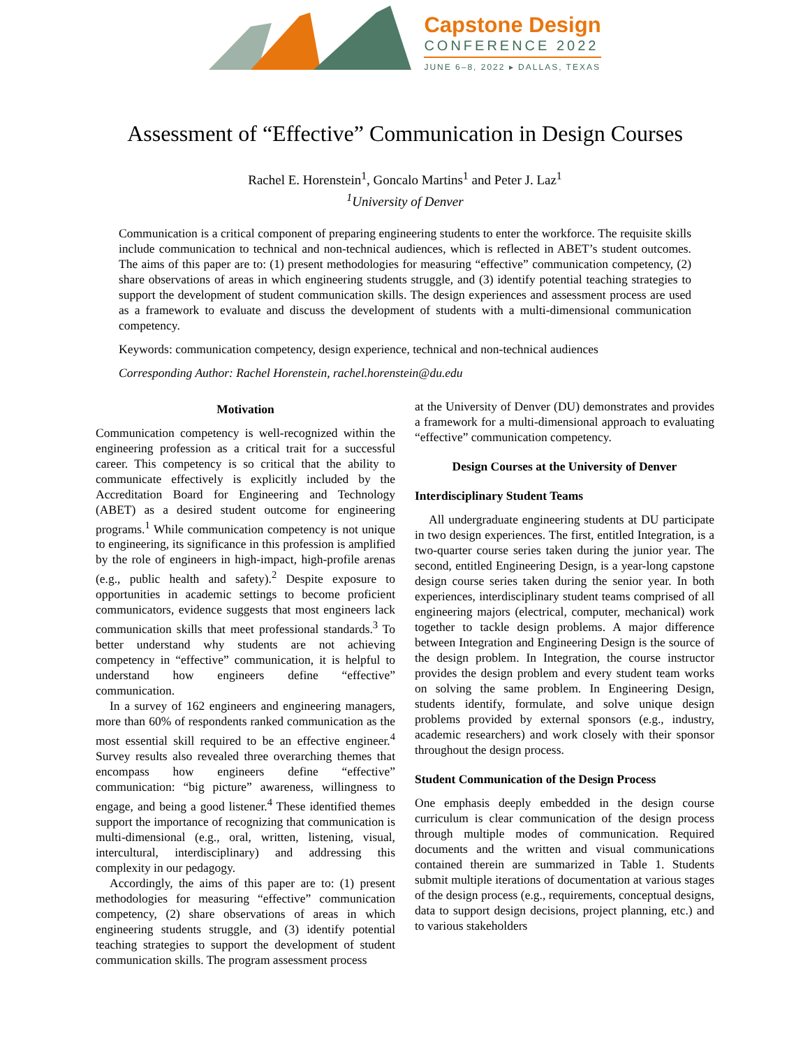Capstone Design
CONFERENCE 2022
JUNE 6–8, 2022 ▸ DALLAS, TEXAS
Assessment of “Effective” Communication in Design Courses
Rachel E. Horenstein<sup>1</sup>, Goncalo Martins<sup>1</sup> and Peter J. Laz<sup>1</sup>
<sup>1</sup> University of Denver
Communication is a critical component of preparing engineering students to enter the workforce. The requisite skills include communication to technical and non-technical audiences, which is reflected in ABET’s student outcomes. The aims of this paper are to: (1) present methodologies for measuring “effective” communication competency, (2) share observations of areas in which engineering students struggle, and (3) identify potential teaching strategies to support the development of student communication skills. The design experiences and assessment process are used as a framework to evaluate and discuss the development of students with a multi-dimensional communication competency.
Keywords: communication competency, design experience, technical and non-technical audiences
Corresponding Author: Rachel Horenstein, rachel.horenstein@du.edu
Motivation
Communication competency is well-recognized within the engineering profession as a critical trait for a successful career. This competency is so critical that the ability to communicate effectively is explicitly included by the Accreditation Board for Engineering and Technology (ABET) as a desired student outcome for engineering programs.<sup>1</sup> While communication competency is not unique to engineering, its significance in this profession is amplified by the role of engineers in high-impact, high-profile arenas (e.g., public health and safety).<sup>2</sup> Despite exposure to opportunities in academic settings to become proficient communicators, evidence suggests that most engineers lack communication skills that meet professional standards.<sup>3</sup> To better understand why students are not achieving competency in “effective” communication, it is helpful to understand how engineers define “effective” communication.
In a survey of 162 engineers and engineering managers, more than 60% of respondents ranked communication as the most essential skill required to be an effective engineer.<sup>4</sup> Survey results also revealed three overarching themes that encompass how engineers define “effective” communication: “big picture” awareness, willingness to engage, and being a good listener.<sup>4</sup> These identified themes support the importance of recognizing that communication is multi-dimensional (e.g., oral, written, listening, visual, intercultural, interdisciplinary) and addressing this complexity in our pedagogy.
Accordingly, the aims of this paper are to: (1) present methodologies for measuring “effective” communication competency, (2) share observations of areas in which engineering students struggle, and (3) identify potential teaching strategies to support the development of student communication skills. The program assessment process
at the University of Denver (DU) demonstrates and provides a framework for a multi-dimensional approach to evaluating “effective” communication competency.
Design Courses at the University of Denver
Interdisciplinary Student Teams
All undergraduate engineering students at DU participate in two design experiences. The first, entitled Integration, is a two-quarter course series taken during the junior year. The second, entitled Engineering Design, is a year-long capstone design course series taken during the senior year. In both experiences, interdisciplinary student teams comprised of all engineering majors (electrical, computer, mechanical) work together to tackle design problems. A major difference between Integration and Engineering Design is the source of the design problem. In Integration, the course instructor provides the design problem and every student team works on solving the same problem. In Engineering Design, students identify, formulate, and solve unique design problems provided by external sponsors (e.g., industry, academic researchers) and work closely with their sponsor throughout the design process.
Student Communication of the Design Process
One emphasis deeply embedded in the design course curriculum is clear communication of the design process through multiple modes of communication. Required documents and the written and visual communications contained therein are summarized in Table 1. Students submit multiple iterations of documentation at various stages of the design process (e.g., requirements, conceptual designs, data to support design decisions, project planning, etc.) and to various stakeholders